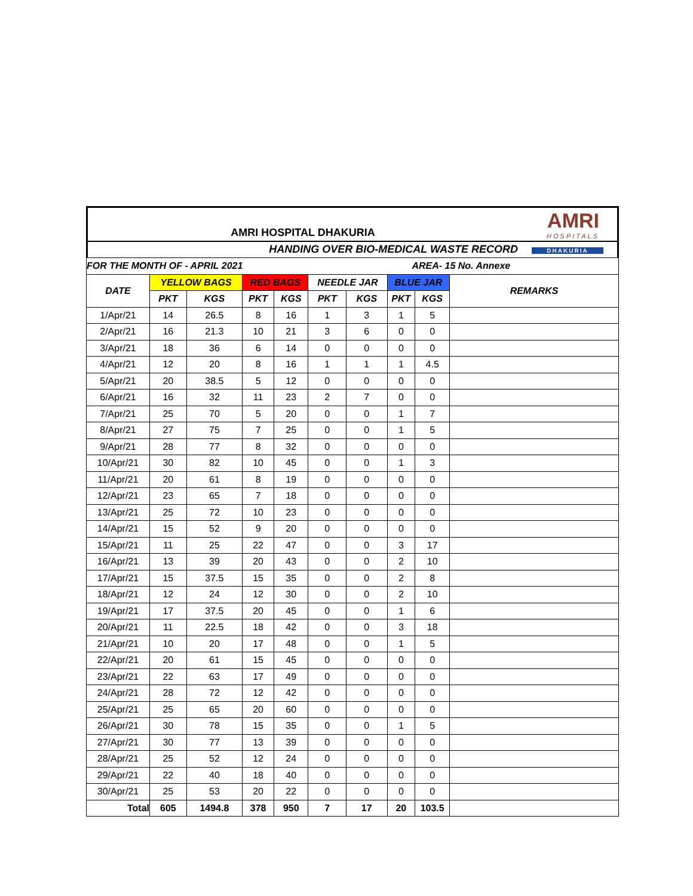| AMRI HOSPITAL DHAKURIA | AMRI HOSPITALS |
| HANDING OVER BIO-MEDICAL WASTE RECORD | DHAKURIA |
| FOR THE MONTH OF - APRIL 2021 | | | | | | AREA- 15 No. Annexe | | | |
| --- | --- | --- | --- | --- | --- | --- | --- | --- | --- |
| DATE | YELLOW BAGS | | RED BAGS | | NEEDLE JAR | | BLUE JAR | | REMARKS |
| | PKT | KGS | PKT | KGS | PKT | KGS | PKT | KGS | |
| 1/Apr/21 | 14 | 26.5 | 8 | 16 | 1 | 3 | 1 | 5 | |
| 2/Apr/21 | 16 | 21.3 | 10 | 21 | 3 | 6 | 0 | 0 | |
| 3/Apr/21 | 18 | 36 | 6 | 14 | 0 | 0 | 0 | 0 | |
| 4/Apr/21 | 12 | 20 | 8 | 16 | 1 | 1 | 1 | 4.5 | |
| 5/Apr/21 | 20 | 38.5 | 5 | 12 | 0 | 0 | 0 | 0 | |
| 6/Apr/21 | 16 | 32 | 11 | 23 | 2 | 7 | 0 | 0 | |
| 7/Apr/21 | 25 | 70 | 5 | 20 | 0 | 0 | 1 | 7 | |
| 8/Apr/21 | 27 | 75 | 7 | 25 | 0 | 0 | 1 | 5 | |
| 9/Apr/21 | 28 | 77 | 8 | 32 | 0 | 0 | 0 | 0 | |
| 10/Apr/21 | 30 | 82 | 10 | 45 | 0 | 0 | 1 | 3 | |
| 11/Apr/21 | 20 | 61 | 8 | 19 | 0 | 0 | 0 | 0 | |
| 12/Apr/21 | 23 | 65 | 7 | 18 | 0 | 0 | 0 | 0 | |
| 13/Apr/21 | 25 | 72 | 10 | 23 | 0 | 0 | 0 | 0 | |
| 14/Apr/21 | 15 | 52 | 9 | 20 | 0 | 0 | 0 | 0 | |
| 15/Apr/21 | 11 | 25 | 22 | 47 | 0 | 0 | 3 | 17 | |
| 16/Apr/21 | 13 | 39 | 20 | 43 | 0 | 0 | 2 | 10 | |
| 17/Apr/21 | 15 | 37.5 | 15 | 35 | 0 | 0 | 2 | 8 | |
| 18/Apr/21 | 12 | 24 | 12 | 30 | 0 | 0 | 2 | 10 | |
| 19/Apr/21 | 17 | 37.5 | 20 | 45 | 0 | 0 | 1 | 6 | |
| 20/Apr/21 | 11 | 22.5 | 18 | 42 | 0 | 0 | 3 | 18 | |
| 21/Apr/21 | 10 | 20 | 17 | 48 | 0 | 0 | 1 | 5 | |
| 22/Apr/21 | 20 | 61 | 15 | 45 | 0 | 0 | 0 | 0 | |
| 23/Apr/21 | 22 | 63 | 17 | 49 | 0 | 0 | 0 | 0 | |
| 24/Apr/21 | 28 | 72 | 12 | 42 | 0 | 0 | 0 | 0 | |
| 25/Apr/21 | 25 | 65 | 20 | 60 | 0 | 0 | 0 | 0 | |
| 26/Apr/21 | 30 | 78 | 15 | 35 | 0 | 0 | 1 | 5 | |
| 27/Apr/21 | 30 | 77 | 13 | 39 | 0 | 0 | 0 | 0 | |
| 28/Apr/21 | 25 | 52 | 12 | 24 | 0 | 0 | 0 | 0 | |
| 29/Apr/21 | 22 | 40 | 18 | 40 | 0 | 0 | 0 | 0 | |
| 30/Apr/21 | 25 | 53 | 20 | 22 | 0 | 0 | 0 | 0 | |
| Total | 605 | 1494.8 | 378 | 950 | 7 | 17 | 20 | 103.5 | |